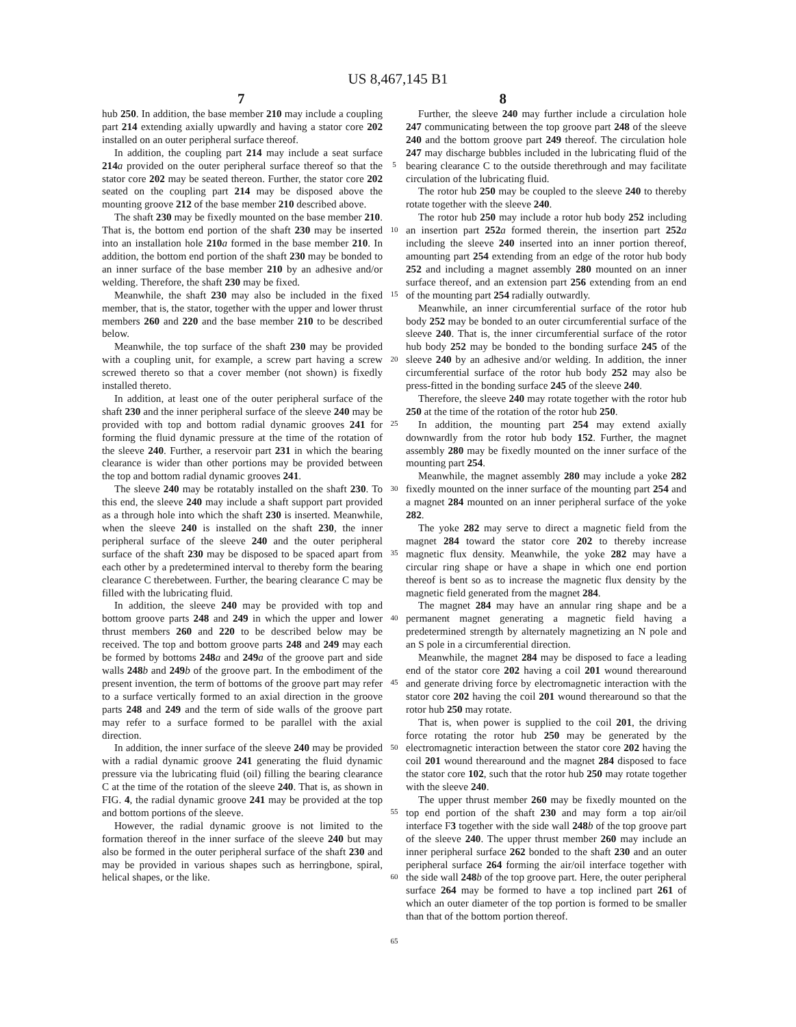US 8,467,145 B1
7 8
hub 250. In addition, the base member 210 may include a coupling part 214 extending axially upwardly and having a stator core 202 installed on an outer peripheral surface thereof.
In addition, the coupling part 214 may include a seat surface 214 a provided on the outer peripheral surface thereof so that the stator core 202 may be seated thereon. Further, the stator core 202 seated on the coupling part 214 may be disposed above the mounting groove 212 of the base member 210 described above.
The shaft 230 may be fixedly mounted on the base member 210. That is, the bottom end portion of the shaft 230 may be inserted into an installation hole 210 a formed in the base member 210. In addition, the bottom end portion of the shaft 230 may be bonded to an inner surface of the base member 210 by an adhesive and/or welding. Therefore, the shaft 230 may be fixed.
Meanwhile, the shaft 230 may also be included in the fixed member, that is, the stator, together with the upper and lower thrust members 260 and 220 and the base member 210 to be described below.
Meanwhile, the top surface of the shaft 230 may be provided with a coupling unit, for example, a screw part having a screw screwed thereto so that a cover member (not shown) is fixedly installed thereto.
In addition, at least one of the outer peripheral surface of the shaft 230 and the inner peripheral surface of the sleeve 240 may be provided with top and bottom radial dynamic grooves 241 for forming the fluid dynamic pressure at the time of the rotation of the sleeve 240. Further, a reservoir part 231 in which the bearing clearance is wider than other portions may be provided between the top and bottom radial dynamic grooves 241.
The sleeve 240 may be rotatably installed on the shaft 230. To this end, the sleeve 240 may include a shaft support part provided as a through hole into which the shaft 230 is inserted. Meanwhile, when the sleeve 240 is installed on the shaft 230, the inner peripheral surface of the sleeve 240 and the outer peripheral surface of the shaft 230 may be disposed to be spaced apart from each other by a predetermined interval to thereby form the bearing clearance C therebetween. Further, the bearing clearance C may be filled with the lubricating fluid.
In addition, the sleeve 240 may be provided with top and bottom groove parts 248 and 249 in which the upper and lower thrust members 260 and 220 to be described below may be received. The top and bottom groove parts 248 and 249 may each be formed by bottoms 248 a and 249 a of the groove part and side walls 248 b and 249 b of the groove part. In the embodiment of the present invention, the term of bottoms of the groove part may refer to a surface vertically formed to an axial direction in the groove parts 248 and 249 and the term of side walls of the groove part may refer to a surface formed to be parallel with the axial direction.
In addition, the inner surface of the sleeve 240 may be provided with a radial dynamic groove 241 generating the fluid dynamic pressure via the lubricating fluid (oil) filling the bearing clearance C at the time of the rotation of the sleeve 240. That is, as shown in FIG. 4, the radial dynamic groove 241 may be provided at the top and bottom portions of the sleeve.
However, the radial dynamic groove is not limited to the formation thereof in the inner surface of the sleeve 240 but may also be formed in the outer peripheral surface of the shaft 230 and may be provided in various shapes such as herringbone, spiral, helical shapes, or the like.
5
10
15
20
25
30
35
40
45
50
55
60
65
Further, the sleeve 240 may further include a circulation hole 247 communicating between the top groove part 248 of the sleeve 240 and the bottom groove part 249 thereof. The circulation hole 247 may discharge bubbles included in the lubricating fluid of the bearing clearance C to the outside therethrough and may facilitate circulation of the lubricating fluid.
The rotor hub 250 may be coupled to the sleeve 240 to thereby rotate together with the sleeve 240.
The rotor hub 250 may include a rotor hub body 252 including an insertion part 252 a formed therein, the insertion part 252 a including the sleeve 240 inserted into an inner portion thereof, amounting part 254 extending from an edge of the rotor hub body 252 and including a magnet assembly 280 mounted on an inner surface thereof, and an extension part 256 extending from an end of the mounting part 254 radially outwardly.
Meanwhile, an inner circumferential surface of the rotor hub body 252 may be bonded to an outer circumferential surface of the sleeve 240. That is, the inner circumferential surface of the rotor hub body 252 may be bonded to the bonding surface 245 of the sleeve 240 by an adhesive and/or welding. In addition, the inner circumferential surface of the rotor hub body 252 may also be press-fitted in the bonding surface 245 of the sleeve 240.
Therefore, the sleeve 240 may rotate together with the rotor hub 250 at the time of the rotation of the rotor hub 250.
In addition, the mounting part 254 may extend axially downwardly from the rotor hub body 152. Further, the magnet assembly 280 may be fixedly mounted on the inner surface of the mounting part 254.
Meanwhile, the magnet assembly 280 may include a yoke 282 fixedly mounted on the inner surface of the mounting part 254 and a magnet 284 mounted on an inner peripheral surface of the yoke 282.
The yoke 282 may serve to direct a magnetic field from the magnet 284 toward the stator core 202 to thereby increase magnetic flux density. Meanwhile, the yoke 282 may have a circular ring shape or have a shape in which one end portion thereof is bent so as to increase the magnetic flux density by the magnetic field generated from the magnet 284.
The magnet 284 may have an annular ring shape and be a permanent magnet generating a magnetic field having a predetermined strength by alternately magnetizing an N pole and an S pole in a circumferential direction.
Meanwhile, the magnet 284 may be disposed to face a leading end of the stator core 202 having a coil 201 wound therearound and generate driving force by electromagnetic interaction with the stator core 202 having the coil 201 wound therearound so that the rotor hub 250 may rotate.
That is, when power is supplied to the coil 201, the driving force rotating the rotor hub 250 may be generated by the electromagnetic interaction between the stator core 202 having the coil 201 wound therearound and the magnet 284 disposed to face the stator core 102, such that the rotor hub 250 may rotate together with the sleeve 240.
The upper thrust member 260 may be fixedly mounted on the top end portion of the shaft 230 and may form a top air/oil interface F3 together with the side wall 248 b of the top groove part of the sleeve 240. The upper thrust member 260 may include an inner peripheral surface 262 bonded to the shaft 230 and an outer peripheral surface 264 forming the air/oil interface together with the side wall 248 b of the top groove part. Here, the outer peripheral surface 264 may be formed to have a top inclined part 261 of which an outer diameter of the top portion is formed to be smaller than that of the bottom portion thereof.